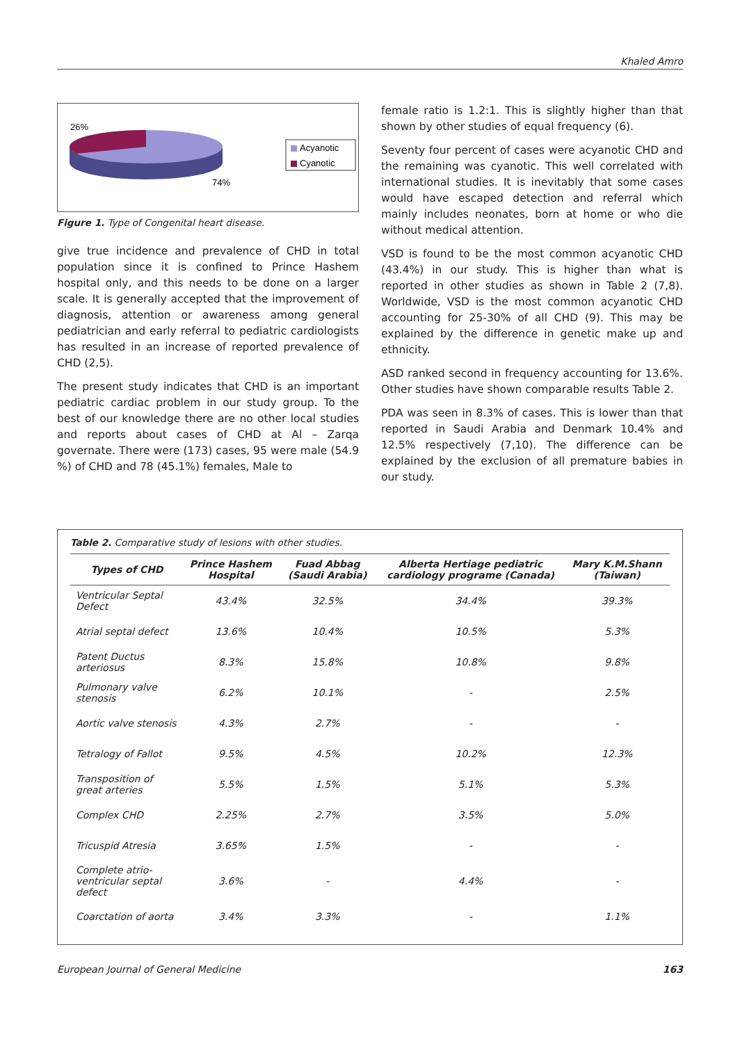Khaled Amro
26%
74%
Acyanotic
Cyanotic
Figure 1. Type of Congenital heart disease.
give true incidence and prevalence of CHD in total population since it is confined to Prince Hashem hospital only, and this needs to be done on a larger scale. It is generally accepted that the improvement of diagnosis, attention or awareness among general pediatrician and early referral to pediatric cardiologists has resulted in an increase of reported prevalence of CHD (2,5).
The present study indicates that CHD is an important pediatric cardiac problem in our study group. To the best of our knowledge there are no other local studies and reports about cases of CHD at Al – Zarqa governate. There were (173) cases, 95 were male (54.9 %) of CHD and 78 (45.1%) females, Male to
female ratio is 1.2:1. This is slightly higher than that shown by other studies of equal frequency (6).
Seventy four percent of cases were acyanotic CHD and the remaining was cyanotic. This well correlated with international studies. It is inevitably that some cases would have escaped detection and referral which mainly includes neonates, born at home or who die without medical attention.
VSD is found to be the most common acyanotic CHD (43.4%) in our study. This is higher than what is reported in other studies as shown in Table 2 (7,8). Worldwide, VSD is the most common acyanotic CHD accounting for 25-30% of all CHD (9). This may be explained by the difference in genetic make up and ethnicity.
ASD ranked second in frequency accounting for 13.6%. Other studies have shown comparable results Table 2.
PDA was seen in 8.3% of cases. This is lower than that reported in Saudi Arabia and Denmark 10.4% and 12.5% respectively (7,10). The difference can be explained by the exclusion of all premature babies in our study.
Table 2. Comparative study of lesions with other studies.
| Types of CHD | Prince Hashem Hospital | Fuad Abbag (Saudi Arabia) | Alberta Hertiage pediatric cardiology programe (Canada) | Mary K.M.Shann (Taiwan) |
| --- | --- | --- | --- | --- |
| Ventricular Septal Defect | 43.4% | 32.5% | 34.4% | 39.3% |
| Atrial septal defect | 13.6% | 10.4% | 10.5% | 5.3% |
| Patent Ductus arteriosus | 8.3% | 15.8% | 10.8% | 9.8% |
| Pulmonary valve stenosis | 6.2% | 10.1% | - | 2.5% |
| Aortic valve stenosis | 4.3% | 2.7% | - | - |
| Tetralogy of Fallot | 9.5% | 4.5% | 10.2% | 12.3% |
| Transposition of great arteries | 5.5% | 1.5% | 5.1% | 5.3% |
| Complex CHD | 2.25% | 2.7% | 3.5% | 5.0% |
| Tricuspid Atresia | 3.65% | 1.5% | - | - |
| Complete atrio-ventricular septal defect | 3.6% | - | 4.4% | - |
| Coarctation of aorta | 3.4% | 3.3% | - | 1.1% |
European Journal of General Medicine 163